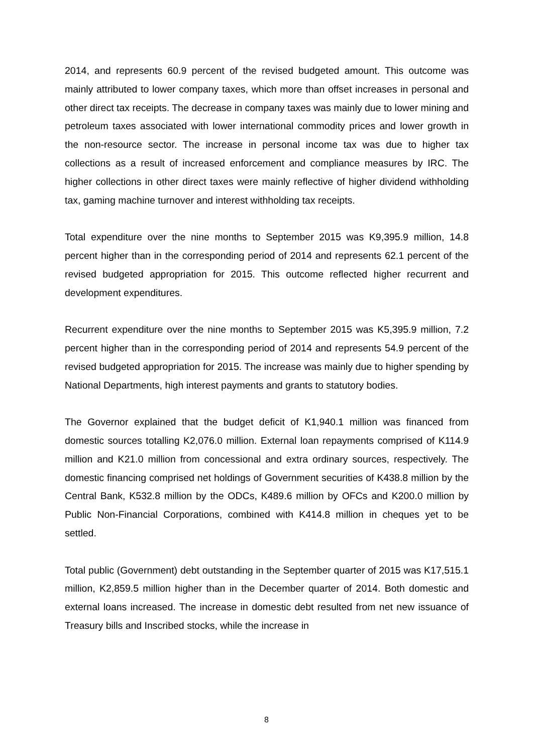2014, and represents 60.9 percent of the revised budgeted amount. This outcome was mainly attributed to lower company taxes, which more than offset increases in personal and other direct tax receipts. The decrease in company taxes was mainly due to lower mining and petroleum taxes associated with lower international commodity prices and lower growth in the non-resource sector. The increase in personal income tax was due to higher tax collections as a result of increased enforcement and compliance measures by IRC. The higher collections in other direct taxes were mainly reflective of higher dividend withholding tax, gaming machine turnover and interest withholding tax receipts.
Total expenditure over the nine months to September 2015 was K9,395.9 million, 14.8 percent higher than in the corresponding period of 2014 and represents 62.1 percent of the revised budgeted appropriation for 2015. This outcome reflected higher recurrent and development expenditures.
Recurrent expenditure over the nine months to September 2015 was K5,395.9 million, 7.2 percent higher than in the corresponding period of 2014 and represents 54.9 percent of the revised budgeted appropriation for 2015. The increase was mainly due to higher spending by National Departments, high interest payments and grants to statutory bodies.
The Governor explained that the budget deficit of K1,940.1 million was financed from domestic sources totalling K2,076.0 million. External loan repayments comprised of K114.9 million and K21.0 million from concessional and extra ordinary sources, respectively. The domestic financing comprised net holdings of Government securities of K438.8 million by the Central Bank, K532.8 million by the ODCs, K489.6 million by OFCs and K200.0 million by Public Non-Financial Corporations, combined with K414.8 million in cheques yet to be settled.
Total public (Government) debt outstanding in the September quarter of 2015 was K17,515.1 million, K2,859.5 million higher than in the December quarter of 2014. Both domestic and external loans increased. The increase in domestic debt resulted from net new issuance of Treasury bills and Inscribed stocks, while the increase in
8